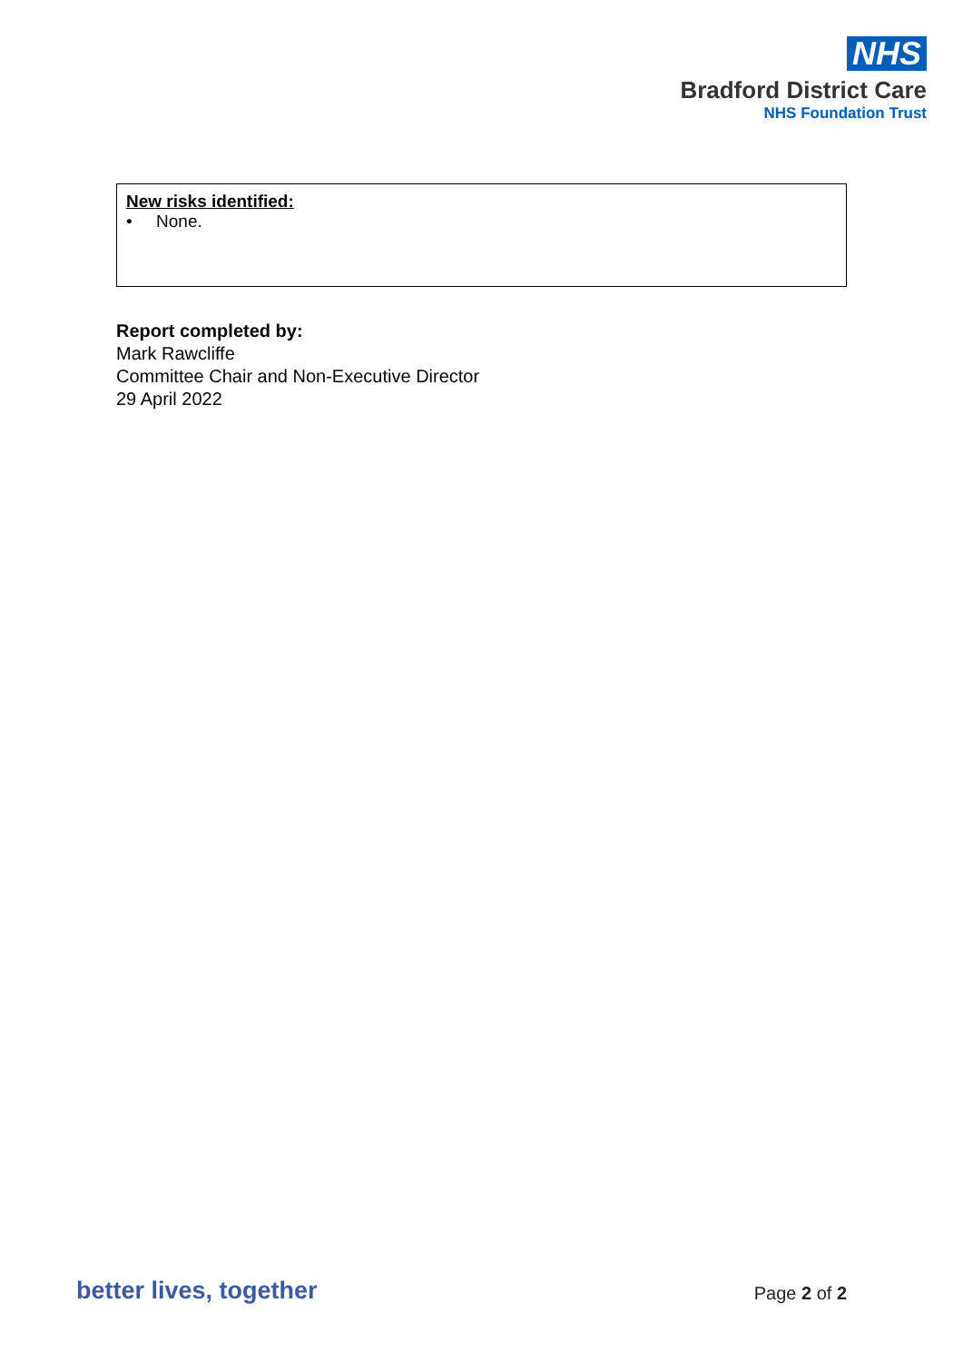NHS
Bradford District Care
NHS Foundation Trust
New risks identified:
• None.
Report completed by:
Mark Rawcliffe
Committee Chair and Non-Executive Director
29 April 2022
better lives, together Page 2 of 2